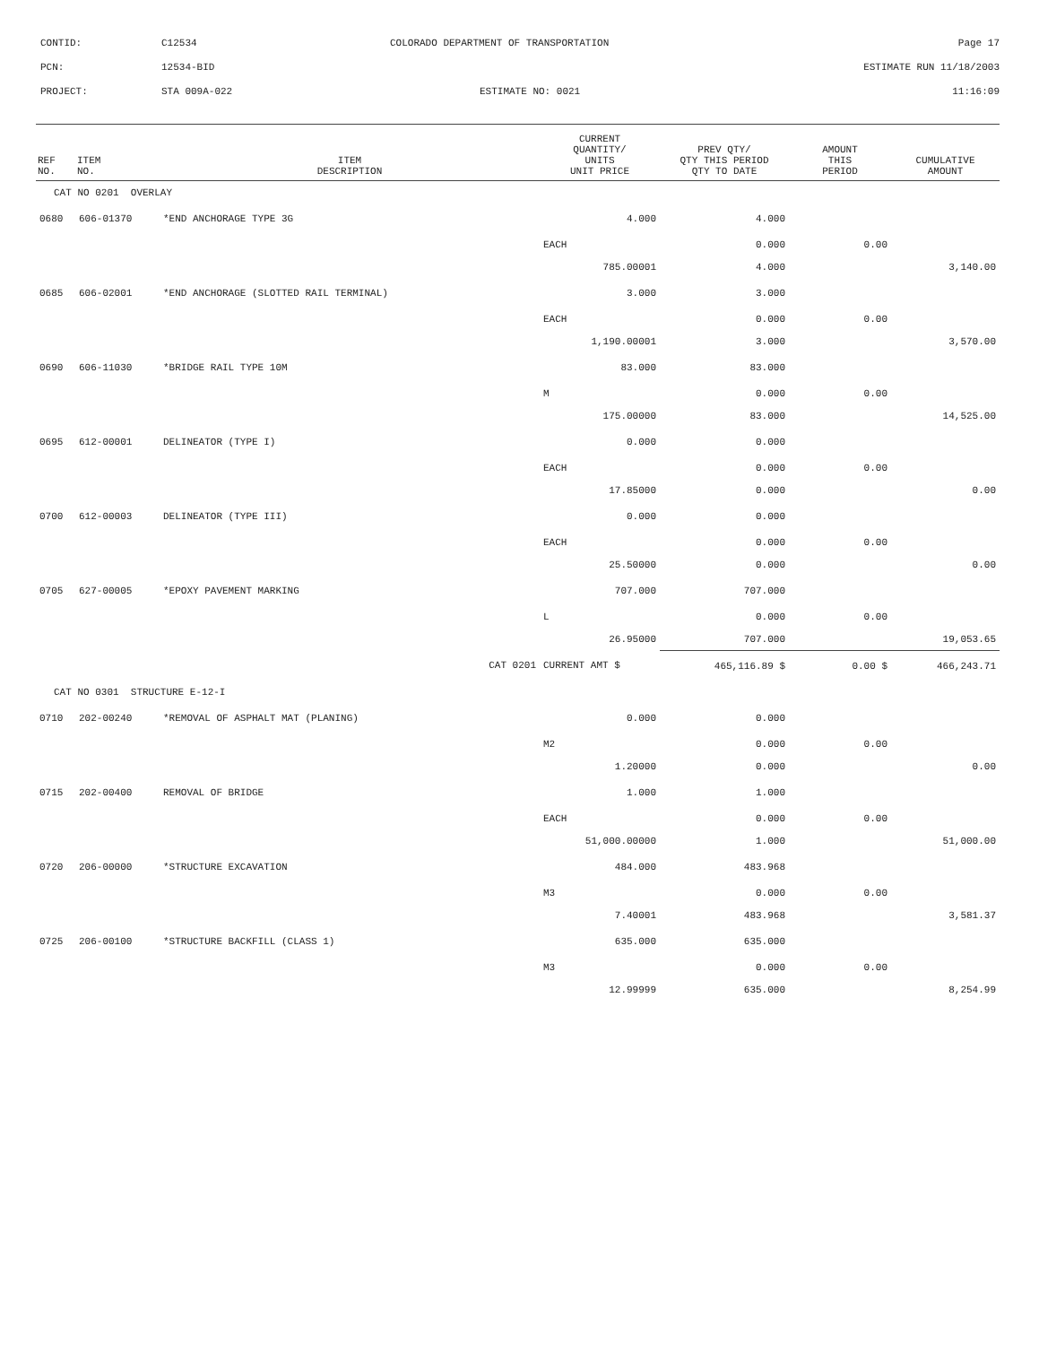CONTID: C12534 COLORADO DEPARTMENT OF TRANSPORTATION Page 17
PCN: 12534-BID ESTIMATE RUN 11/18/2003
PROJECT: STA 009A-022 ESTIMATE NO: 0021 11:16:09
| REF NO. | ITEM NO. | ITEM DESCRIPTION | CURRENT QUANTITY/ UNITS UNIT PRICE | PREV QTY/ QTY THIS PERIOD QTY TO DATE | AMOUNT THIS PERIOD | CUMULATIVE AMOUNT |
| --- | --- | --- | --- | --- | --- | --- |
| CAT NO 0201 OVERLAY | | | | | | |
| 0680 | 606-01370 | *END ANCHORAGE TYPE 3G | 4.000 | 4.000 | | |
| | | | EACH | 0.000 | 0.00 | |
| | | | 785.00001 | 4.000 | | 3,140.00 |
| 0685 | 606-02001 | *END ANCHORAGE (SLOTTED RAIL TERMINAL) | 3.000 | 3.000 | | |
| | | | EACH | 0.000 | 0.00 | |
| | | | 1,190.00001 | 3.000 | | 3,570.00 |
| 0690 | 606-11030 | *BRIDGE RAIL TYPE 10M | 83.000 | 83.000 | | |
| | | | M | 0.000 | 0.00 | |
| | | | 175.00000 | 83.000 | | 14,525.00 |
| 0695 | 612-00001 | DELINEATOR (TYPE I) | 0.000 | 0.000 | | |
| | | | EACH | 0.000 | 0.00 | |
| | | | 17.85000 | 0.000 | | 0.00 |
| 0700 | 612-00003 | DELINEATOR (TYPE III) | 0.000 | 0.000 | | |
| | | | EACH | 0.000 | 0.00 | |
| | | | 25.50000 | 0.000 | | 0.00 |
| 0705 | 627-00005 | *EPOXY PAVEMENT MARKING | 707.000 | 707.000 | | |
| | | | L | 0.000 | 0.00 | |
| | | | 26.95000 | 707.000 | | 19,053.65 |
| | | CAT 0201 | CURRENT AMT $ | 465,116.89 $ | 0.00 $ | 466,243.71 |
| CAT NO 0301 STRUCTURE E-12-I | | | | | | |
| 0710 | 202-00240 | *REMOVAL OF ASPHALT MAT (PLANING) | 0.000 | 0.000 | | |
| | | | M2 | 0.000 | 0.00 | |
| | | | 1.20000 | 0.000 | | 0.00 |
| 0715 | 202-00400 | REMOVAL OF BRIDGE | 1.000 | 1.000 | | |
| | | | EACH | 0.000 | 0.00 | |
| | | | 51,000.00000 | 1.000 | | 51,000.00 |
| 0720 | 206-00000 | *STRUCTURE EXCAVATION | 484.000 | 483.968 | | |
| | | | M3 | 0.000 | 0.00 | |
| | | | 7.40001 | 483.968 | | 3,581.37 |
| 0725 | 206-00100 | *STRUCTURE BACKFILL (CLASS 1) | 635.000 | 635.000 | | |
| | | | M3 | 0.000 | 0.00 | |
| | | | 12.99999 | 635.000 | | 8,254.99 |